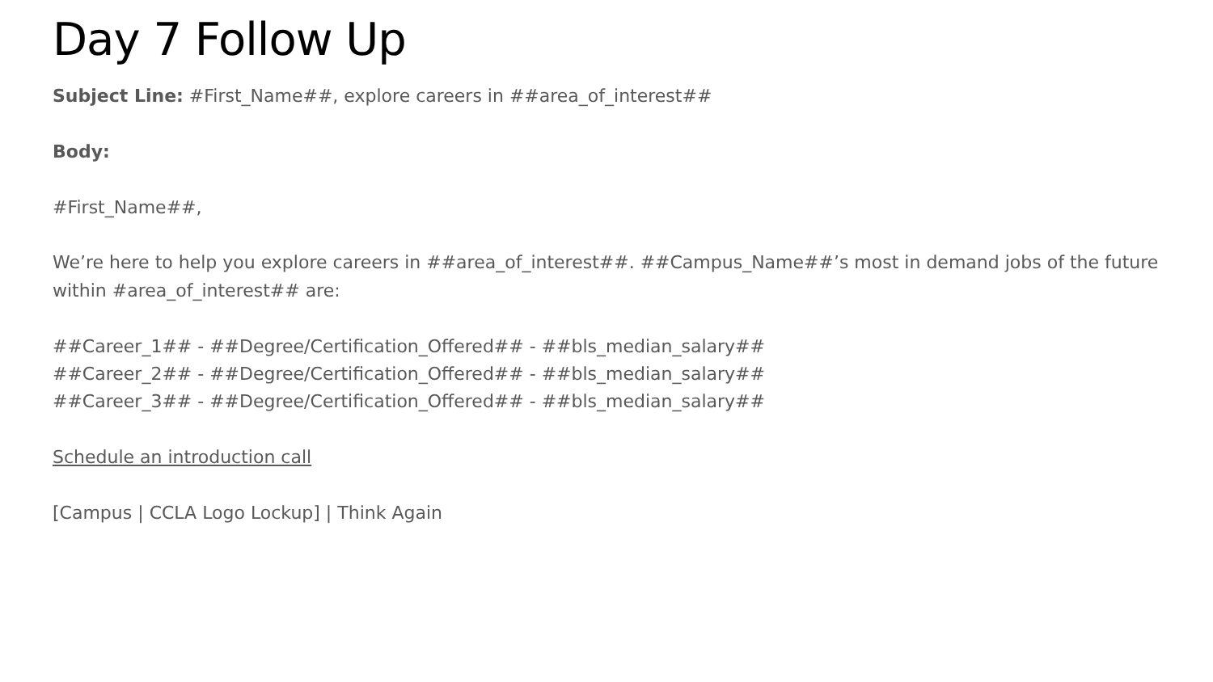Day 7 Follow Up
Subject Line: #First_Name##, explore careers in ##area_of_interest##
Body:
#First_Name##,
We’re here to help you explore careers in ##area_of_interest##. ##Campus_Name##’s most in demand jobs of the future within #area_of_interest## are:
##Career_1## - ##Degree/Certification_Offered## - ##bls_median_salary##
##Career_2## - ##Degree/Certification_Offered## - ##bls_median_salary##
##Career_3## - ##Degree/Certification_Offered## - ##bls_median_salary##
Schedule an introduction call
[Campus | CCLA Logo Lockup] | Think Again